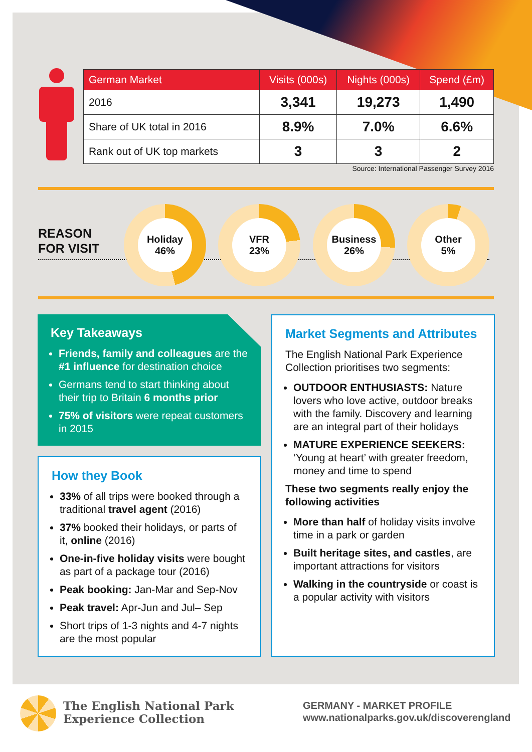| German Market | Visits (000s) | Nights (000s) | Spend (£m) |
| --- | --- | --- | --- |
| 2016 | 3,341 | 19,273 | 1,490 |
| Share of UK total in 2016 | 8.9% | 7.0% | 6.6% |
| Rank out of UK top markets | 3 | 3 | 2 |
Source: International Passenger Survey 2016
REASON
FOR VISIT
Holiday
46%
VFR
23%
Business
26%
Other
5%
Key Takeaways
Friends, family and colleagues are the #1 influence for destination choice
Germans tend to start thinking about their trip to Britain 6 months prior
75% of visitors were repeat customers in 2015
How they Book
33% of all trips were booked through a traditional travel agent (2016)
37% booked their holidays, or parts of it, online (2016)
One-in-five holiday visits were bought as part of a package tour (2016)
Peak booking: Jan-Mar and Sep-Nov
Peak travel: Apr-Jun and Jul– Sep
Short trips of 1-3 nights and 4-7 nights are the most popular
Market Segments and Attributes
The English National Park Experience Collection prioritises two segments:
OUTDOOR ENTHUSIASTS: Nature lovers who love active, outdoor breaks with the family. Discovery and learning are an integral part of their holidays
MATURE EXPERIENCE SEEKERS: ‘Young at heart’ with greater freedom, money and time to spend
These two segments really enjoy the following activities
More than half of holiday visits involve time in a park or garden
Built heritage sites, and castles, are important attractions for visitors
Walking in the countryside or coast is a popular activity with visitors
The English National Park
Experience Collection
GERMANY - MARKET PROFILE
www.nationalparks.gov.uk/discoverengland